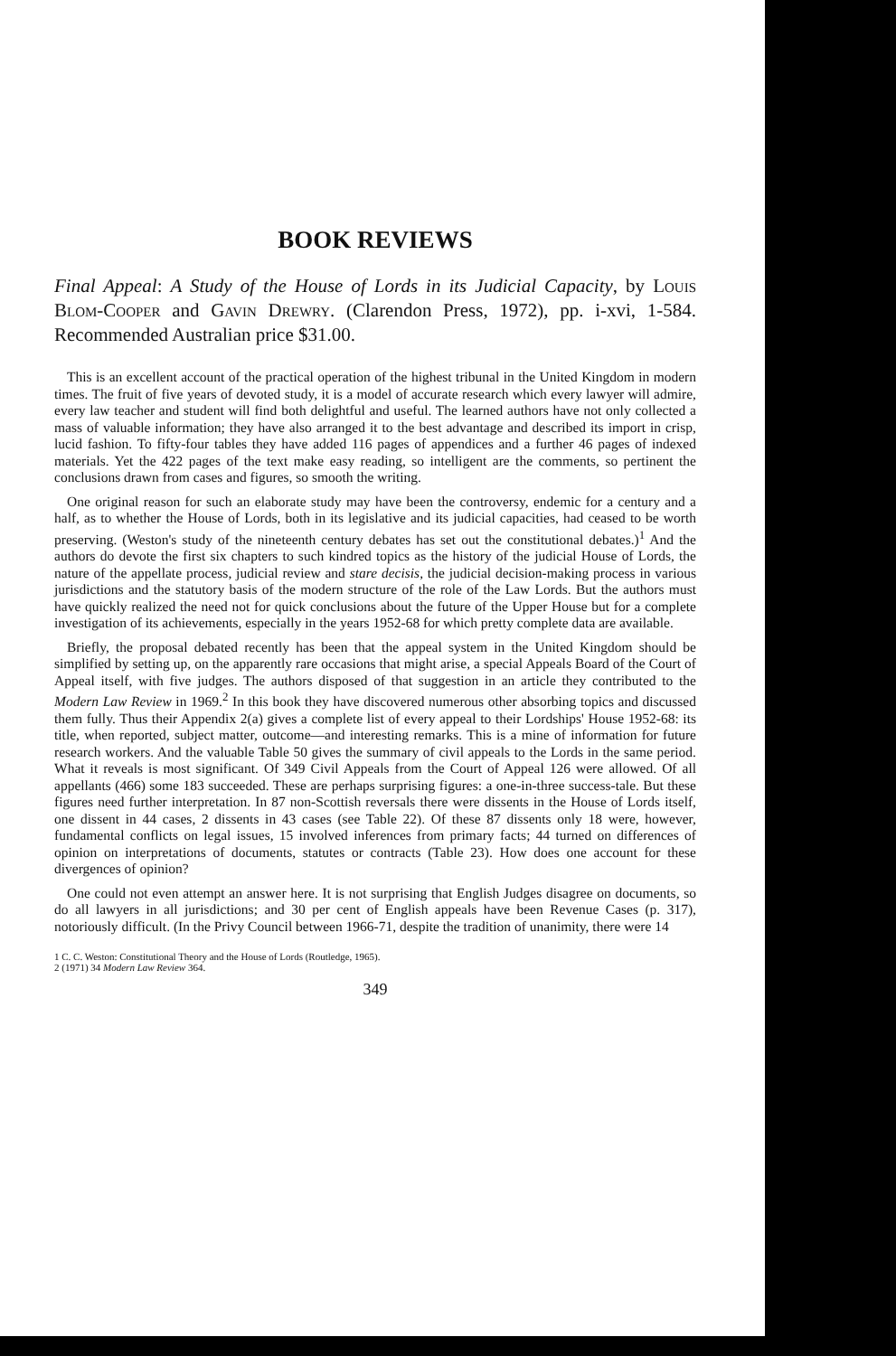BOOK REVIEWS
Final Appeal: A Study of the House of Lords in its Judicial Capacity, by Louis Blom-Cooper and Gavin Drewry. (Clarendon Press, 1972), pp. i-xvi, 1-584. Recommended Australian price $31.00.
This is an excellent account of the practical operation of the highest tribunal in the United Kingdom in modern times. The fruit of five years of devoted study, it is a model of accurate research which every lawyer will admire, every law teacher and student will find both delightful and useful. The learned authors have not only collected a mass of valuable information; they have also arranged it to the best advantage and described its import in crisp, lucid fashion. To fifty-four tables they have added 116 pages of appendices and a further 46 pages of indexed materials. Yet the 422 pages of the text make easy reading, so intelligent are the comments, so pertinent the conclusions drawn from cases and figures, so smooth the writing.
One original reason for such an elaborate study may have been the controversy, endemic for a century and a half, as to whether the House of Lords, both in its legislative and its judicial capacities, had ceased to be worth preserving. (Weston's study of the nineteenth century debates has set out the constitutional debates.)<sup>1</sup> And the authors do devote the first six chapters to such kindred topics as the history of the judicial House of Lords, the nature of the appellate process, judicial review and stare decisis, the judicial decision-making process in various jurisdictions and the statutory basis of the modern structure of the role of the Law Lords. But the authors must have quickly realized the need not for quick conclusions about the future of the Upper House but for a complete investigation of its achievements, especially in the years 1952-68 for which pretty complete data are available.
Briefly, the proposal debated recently has been that the appeal system in the United Kingdom should be simplified by setting up, on the apparently rare occasions that might arise, a special Appeals Board of the Court of Appeal itself, with five judges. The authors disposed of that suggestion in an article they contributed to the Modern Law Review in 1969.<sup>2</sup> In this book they have discovered numerous other absorbing topics and discussed them fully. Thus their Appendix 2(a) gives a complete list of every appeal to their Lordships' House 1952-68: its title, when reported, subject matter, outcome—and interesting remarks. This is a mine of information for future research workers. And the valuable Table 50 gives the summary of civil appeals to the Lords in the same period. What it reveals is most significant. Of 349 Civil Appeals from the Court of Appeal 126 were allowed. Of all appellants (466) some 183 succeeded. These are perhaps surprising figures: a one-in-three success-tale. But these figures need further interpretation. In 87 non-Scottish reversals there were dissents in the House of Lords itself, one dissent in 44 cases, 2 dissents in 43 cases (see Table 22). Of these 87 dissents only 18 were, however, fundamental conflicts on legal issues, 15 involved inferences from primary facts; 44 turned on differences of opinion on interpretations of documents, statutes or contracts (Table 23). How does one account for these divergences of opinion?
One could not even attempt an answer here. It is not surprising that English Judges disagree on documents, so do all lawyers in all jurisdictions; and 30 per cent of English appeals have been Revenue Cases (p. 317), notoriously difficult. (In the Privy Council between 1966-71, despite the tradition of unanimity, there were 14
1 C. C. Weston: Constitutional Theory and the House of Lords (Routledge, 1965).
2 (1971) 34 Modern Law Review 364.
349